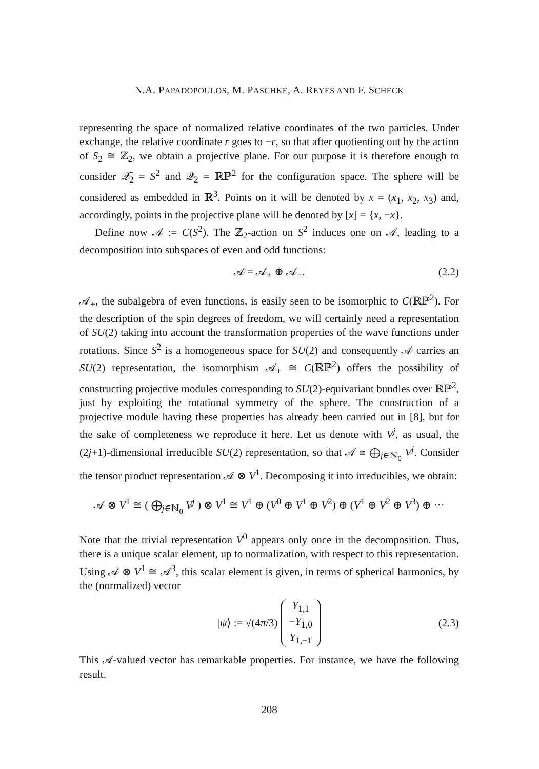N.A. PAPADOPOULOS, M. PASCHKE, A. REYES AND F. SCHECK
representing the space of normalized relative coordinates of the two particles. Under exchange, the relative coordinate r goes to −r, so that after quotienting out by the action of S<sub>2</sub> ≅ ℤ<sub>2</sub>, we obtain a projective plane. For our purpose it is therefore enough to consider 𝒬̃<sub>2</sub> = S<sup>2</sup> and 𝒬<sub>2</sub> = ℝℙ<sup>2</sup> for the configuration space. The sphere will be considered as embedded in ℝ<sup>3</sup>. Points on it will be denoted by x = (x<sub>1</sub>, x<sub>2</sub>, x<sub>3</sub>) and, accordingly, points in the projective plane will be denoted by [x] = {x, −x}.
Define now 𝒜 := C(S<sup>2</sup>). The ℤ<sub>2</sub>-action on S<sup>2</sup> induces one on 𝒜, leading to a decomposition into subspaces of even and odd functions:
𝒜 = 𝒜<sub>+</sub> ⊕ 𝒜<sub>−</sub>. (2.2)
𝒜<sub>+</sub>, the subalgebra of even functions, is easily seen to be isomorphic to C(ℝℙ<sup>2</sup>). For the description of the spin degrees of freedom, we will certainly need a representation of SU(2) taking into account the transformation properties of the wave functions under rotations. Since S<sup>2</sup> is a homogeneous space for SU(2) and consequently 𝒜 carries an SU(2) representation, the isomorphism 𝒜<sub>+</sub> ≅ C(ℝℙ<sup>2</sup>) offers the possibility of constructing projective modules corresponding to SU(2)-equivariant bundles over ℝℙ<sup>2</sup>, just by exploiting the rotational symmetry of the sphere. The construction of a projective module having these properties has already been carried out in [8], but for the sake of completeness we reproduce it here. Let us denote with V<sup>j</sup>, as usual, the (2j+1)-dimensional irreducible SU(2) representation, so that 𝒜 ≅ ⨁<sub>j∈ℕ<sub>0</sub></sub> V<sup>j</sup>. Consider the tensor product representation 𝒜 ⊗ V<sup>1</sup>. Decomposing it into irreducibles, we obtain:
𝒜 ⊗ V<sup>1</sup> ≅ ( ⨁<sub>j∈ℕ<sub>0</sub></sub> V<sup>j</sup> ) ⊗ V<sup>1</sup> ≅ V<sup>1</sup> ⊕ (V<sup>0</sup> ⊕ V<sup>1</sup> ⊕ V<sup>2</sup>) ⊕ (V<sup>1</sup> ⊕ V<sup>2</sup> ⊕ V<sup>3</sup>) ⊕ ···
Note that the trivial representation V<sup>0</sup> appears only once in the decomposition. Thus, there is a unique scalar element, up to normalization, with respect to this representation. Using 𝒜 ⊗ V<sup>1</sup> ≅ 𝒜<sup>3</sup>, this scalar element is given, in terms of spherical harmonics, by the (normalized) vector
|ψ⟩ := √(4π/3) Y<sub>1,1</sub>
−Y<sub>1,0</sub>
Y<sub>1,−1</sub> (2.3)
This 𝒜-valued vector has remarkable properties. For instance, we have the following result.
208